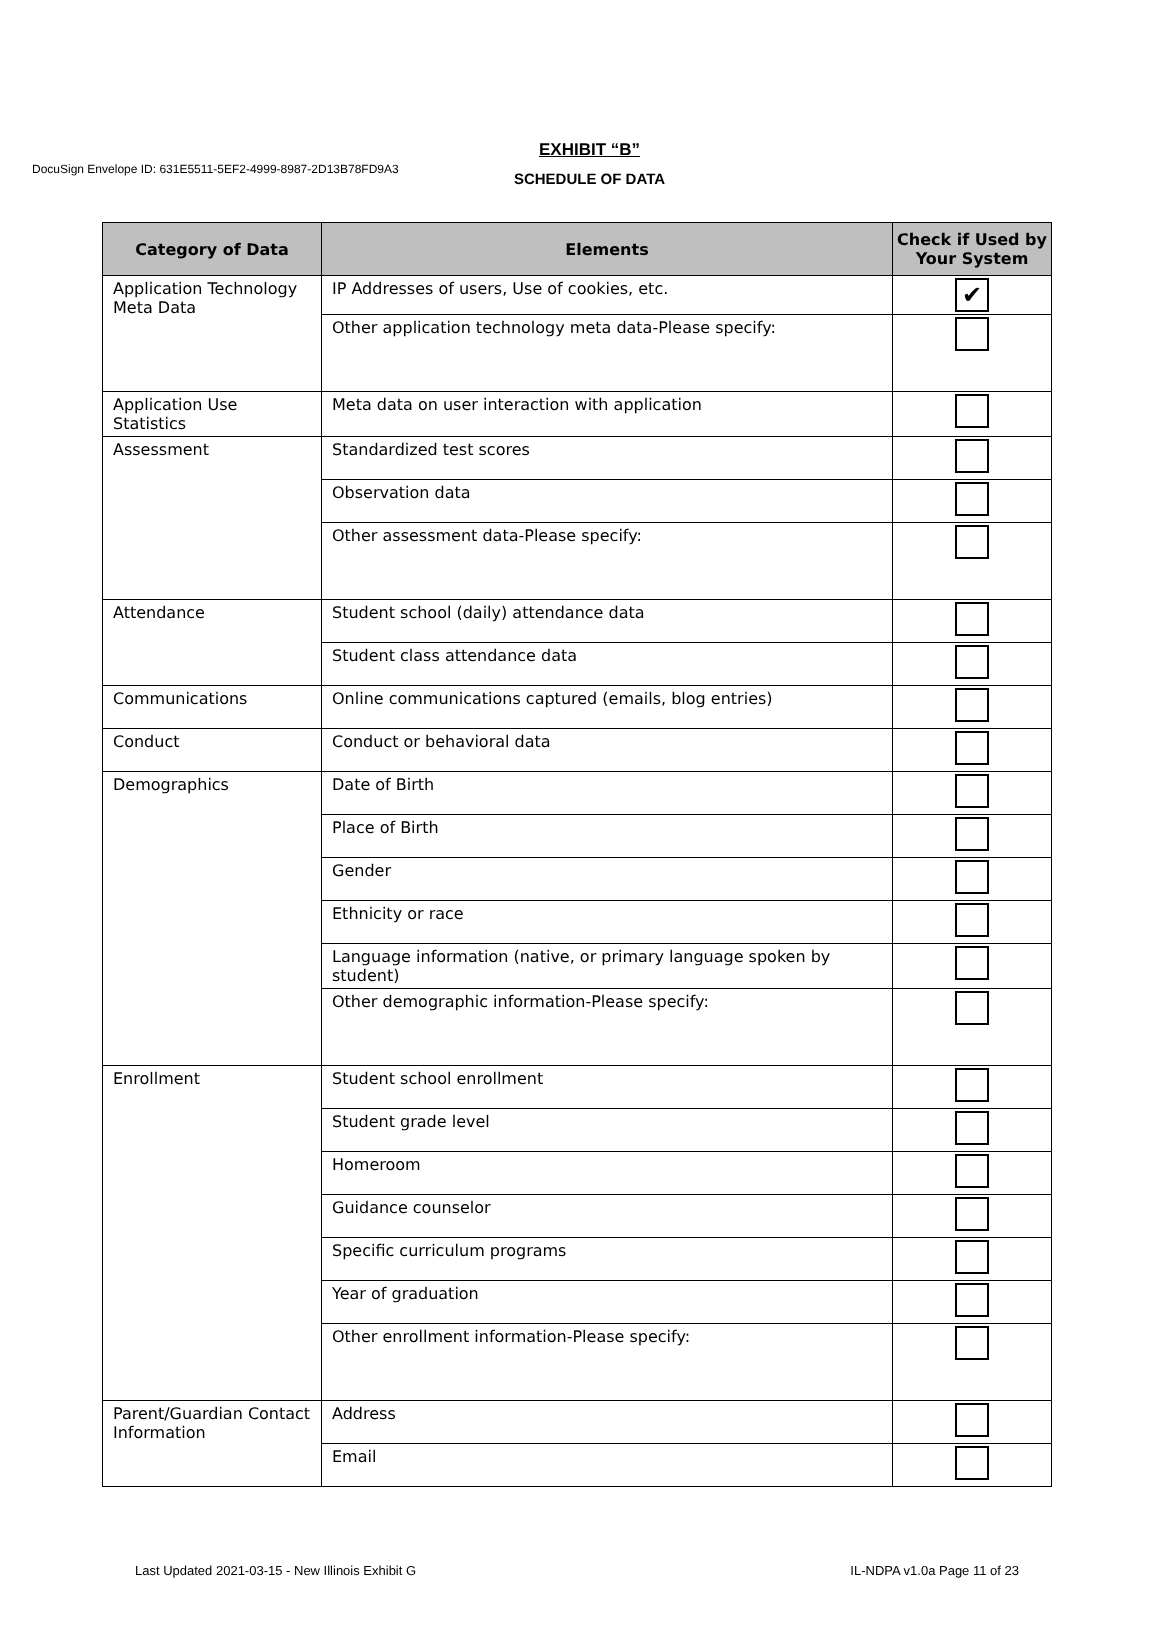DocuSign Envelope ID: 631E5511-5EF2-4999-8987-2D13B78FD9A3
EXHIBIT “B”
SCHEDULE OF DATA
| Category of Data | Elements | Check if Used by Your System |
| --- | --- | --- |
| Application Technology Meta Data | IP Addresses of users, Use of cookies, etc. | ✔ |
| | Other application technology meta data-Please specify: | |
| Application Use Statistics | Meta data on user interaction with application | |
| Assessment | Standardized test scores | |
| | Observation data | |
| | Other assessment data-Please specify: | |
| Attendance | Student school (daily) attendance data | |
| | Student class attendance data | |
| Communications | Online communications captured (emails, blog entries) | |
| Conduct | Conduct or behavioral data | |
| Demographics | Date of Birth | |
| | Place of Birth | |
| | Gender | |
| | Ethnicity or race | |
| | Language information (native, or primary language spoken by student) | |
| | Other demographic information-Please specify: | |
| Enrollment | Student school enrollment | |
| | Student grade level | |
| | Homeroom | |
| | Guidance counselor | |
| | Specific curriculum programs | |
| | Year of graduation | |
| | Other enrollment information-Please specify: | |
| Parent/Guardian Contact Information | Address | |
| | Email | |
Last Updated 2021-03-15 - New Illinois Exhibit G IL-NDPA v1.0a Page 11 of 23